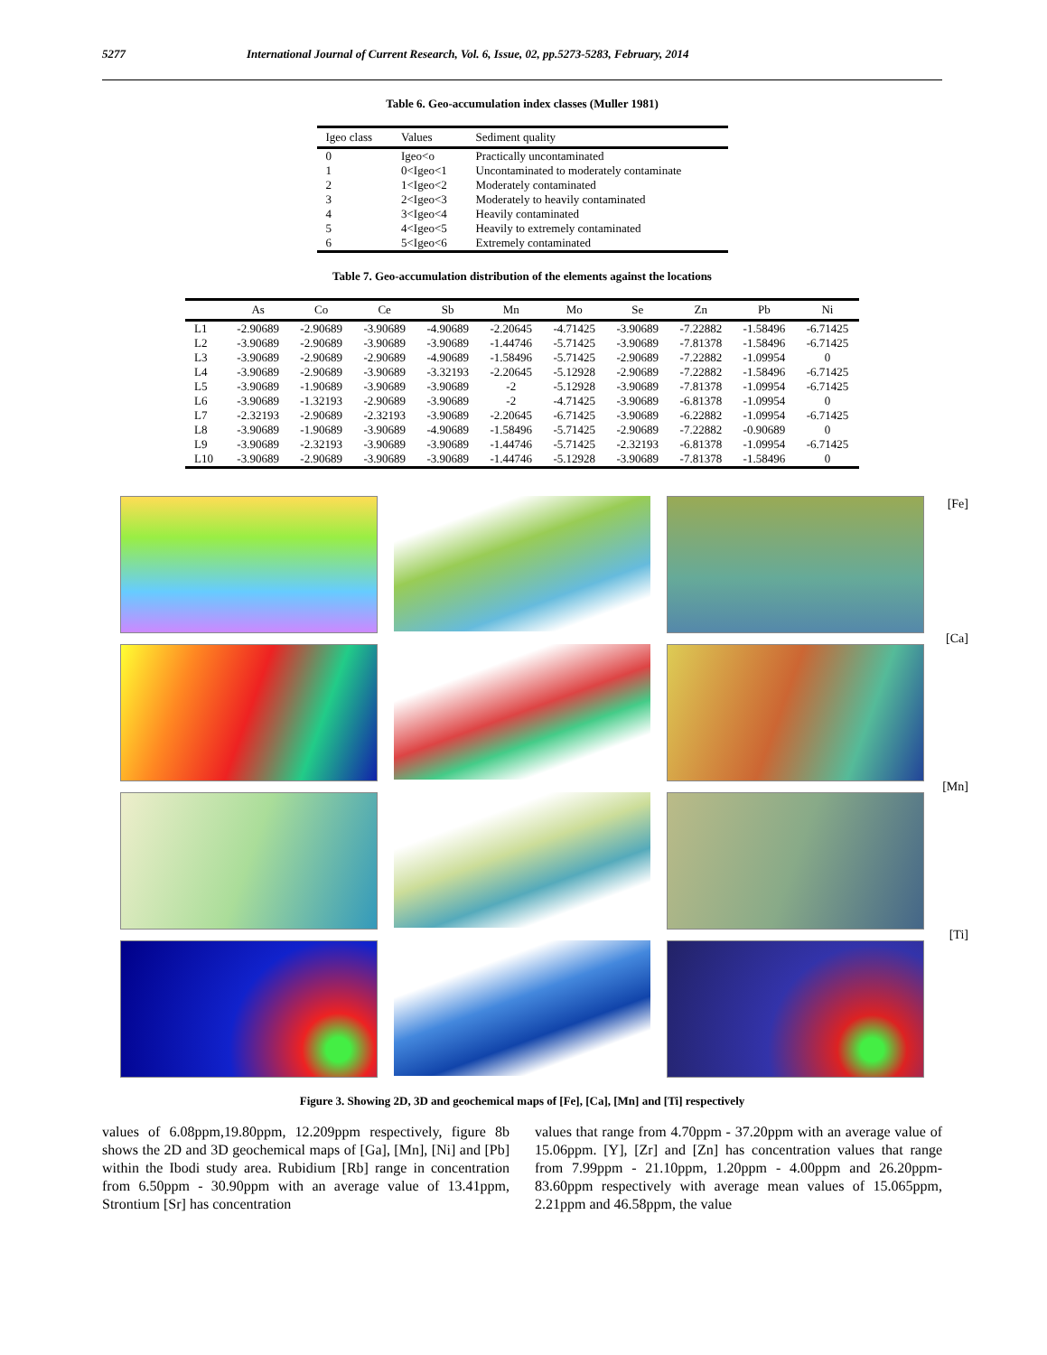5277 International Journal of Current Research, Vol. 6, Issue, 02, pp.5273-5283, February, 2014
Table 6. Geo-accumulation index classes (Muller 1981)
| Igeo class | Values | Sediment quality |
| --- | --- | --- |
| 0 | Igeo<o | Practically uncontaminated |
| 1 | 0<Igeo<1 | Uncontaminated to moderately contaminate |
| 2 | 1<Igeo<2 | Moderately contaminated |
| 3 | 2<Igeo<3 | Moderately to heavily contaminated |
| 4 | 3<Igeo<4 | Heavily contaminated |
| 5 | 4<Igeo<5 | Heavily to extremely contaminated |
| 6 | 5<Igeo<6 | Extremely contaminated |
Table 7. Geo-accumulation distribution of the elements against the locations
| | As | Co | Ce | Sb | Mn | Mo | Se | Zn | Pb | Ni |
| --- | --- | --- | --- | --- | --- | --- | --- | --- | --- | --- |
| L1 | -2.90689 | -2.90689 | -3.90689 | -4.90689 | -2.20645 | -4.71425 | -3.90689 | -7.22882 | -1.58496 | -6.71425 |
| L2 | -3.90689 | -2.90689 | -3.90689 | -3.90689 | -1.44746 | -5.71425 | -3.90689 | -7.81378 | -1.58496 | -6.71425 |
| L3 | -3.90689 | -2.90689 | -2.90689 | -4.90689 | -1.58496 | -5.71425 | -2.90689 | -7.22882 | -1.09954 | 0 |
| L4 | -3.90689 | -2.90689 | -3.90689 | -3.32193 | -2.20645 | -5.12928 | -2.90689 | -7.22882 | -1.58496 | -6.71425 |
| L5 | -3.90689 | -1.90689 | -3.90689 | -3.90689 | -2 | -5.12928 | -3.90689 | -7.81378 | -1.09954 | -6.71425 |
| L6 | -3.90689 | -1.32193 | -2.90689 | -3.90689 | -2 | -4.71425 | -3.90689 | -6.81378 | -1.09954 | 0 |
| L7 | -2.32193 | -2.90689 | -2.32193 | -3.90689 | -2.20645 | -6.71425 | -3.90689 | -6.22882 | -1.09954 | -6.71425 |
| L8 | -3.90689 | -1.90689 | -3.90689 | -4.90689 | -1.58496 | -5.71425 | -2.90689 | -7.22882 | -0.90689 | 0 |
| L9 | -3.90689 | -2.32193 | -3.90689 | -3.90689 | -1.44746 | -5.71425 | -2.32193 | -6.81378 | -1.09954 | -6.71425 |
| L10 | -3.90689 | -2.90689 | -3.90689 | -3.90689 | -1.44746 | -5.12928 | -3.90689 | -7.81378 | -1.58496 | 0 |
[Fe]
[Ca]
[Mn]
[Ti]
Figure 3. Showing 2D, 3D and geochemical maps of [Fe], [Ca], [Mn] and [Ti] respectively
values of 6.08ppm,19.80ppm, 12.209ppm respectively, figure 8b shows the 2D and 3D geochemical maps of [Ga], [Mn], [Ni] and [Pb] within the Ibodi study area. Rubidium [Rb] range in concentration from 6.50ppm - 30.90ppm with an average value of 13.41ppm, Strontium [Sr] has concentration
values that range from 4.70ppm - 37.20ppm with an average value of 15.06ppm. [Y], [Zr] and [Zn] has concentration values that range from 7.99ppm - 21.10ppm, 1.20ppm - 4.00ppm and 26.20ppm-83.60ppm respectively with average mean values of 15.065ppm, 2.21ppm and 46.58ppm, the value